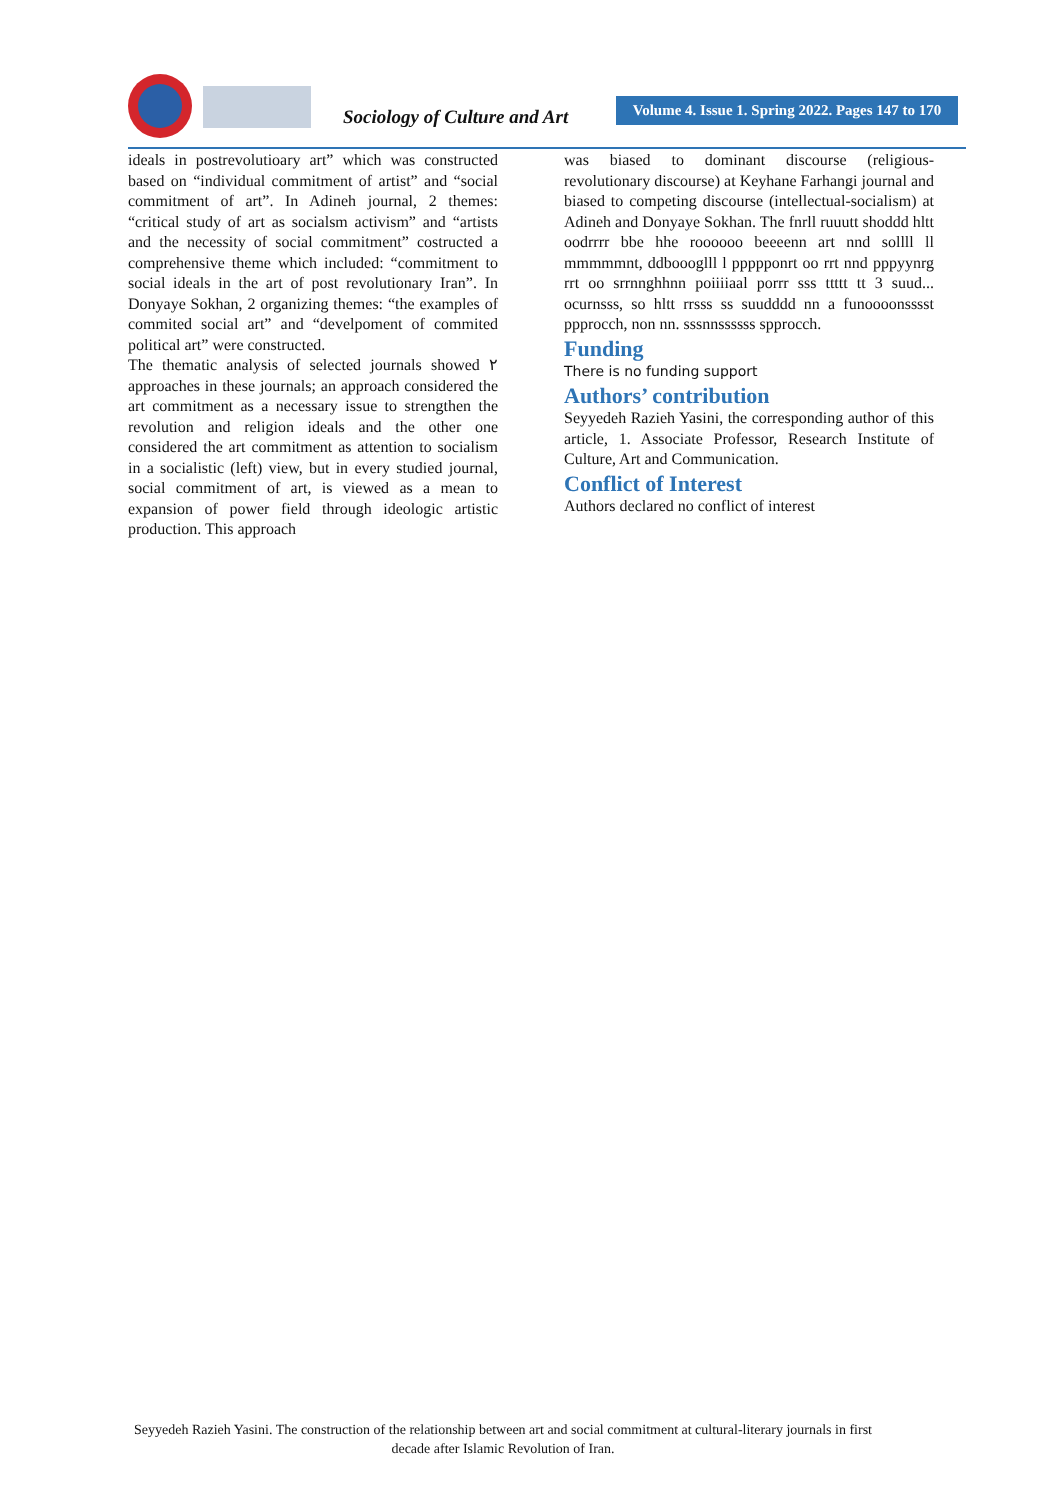Sociology of Culture and Art
Volume 4. Issue 1. Spring 2022. Pages 147 to 170
ideals in postrevolutioary art” which was constructed based on “individual commitment of artist” and “social commitment of art”. In Adineh journal, 2 themes: “critical study of art as socialsm activism” and “artists and the necessity of social commitment” costructed a comprehensive theme which included: “commitment to social ideals in the art of post revolutionary Iran”. In Donyaye Sokhan, 2 organizing themes: “the examples of commited social art” and “develpoment of commited political art” were constructed.
The thematic analysis of selected journals showed ٢ approaches in these journals; an approach considered the art commitment as a necessary issue to strengthen the revolution and religion ideals and the other one considered the art commitment as attention to socialism in a socialistic (left) view, but in every studied journal, social commitment of art, is viewed as a mean to expansion of power field through ideologic artistic production. This approach
was biased to dominant discourse (religious-revolutionary discourse) at Keyhane Farhangi journal and biased to competing discourse (intellectual-socialism) at Adineh and Donyaye Sokhan. The fnrll ruuutt shoddd hltt oodrrrr bbe hhe roooooo beeeenn art nnd sollll ll mmmmmnt, ddboooglll l ppppponrt oo rrt nnd pppyynrg rrt oo srrnnghhnn poiiiiaal porrr sss ttttt tt 3 suud... ocurnsss, so hltt rrsss ss suudddd nn a funoooonsssst ppprocch, non nn. sssnnssssss spprocch.
Funding
There is no funding support
Authors’ contribution
Seyyedeh Razieh Yasini, the corresponding author of this article, 1. Associate Professor, Research Institute of Culture, Art and Communication.
Conflict of Interest
Authors declared no conflict of interest
Seyyedeh Razieh Yasini. The construction of the relationship between art and social commitment at cultural-literary journals in first decade after Islamic Revolution of Iran.